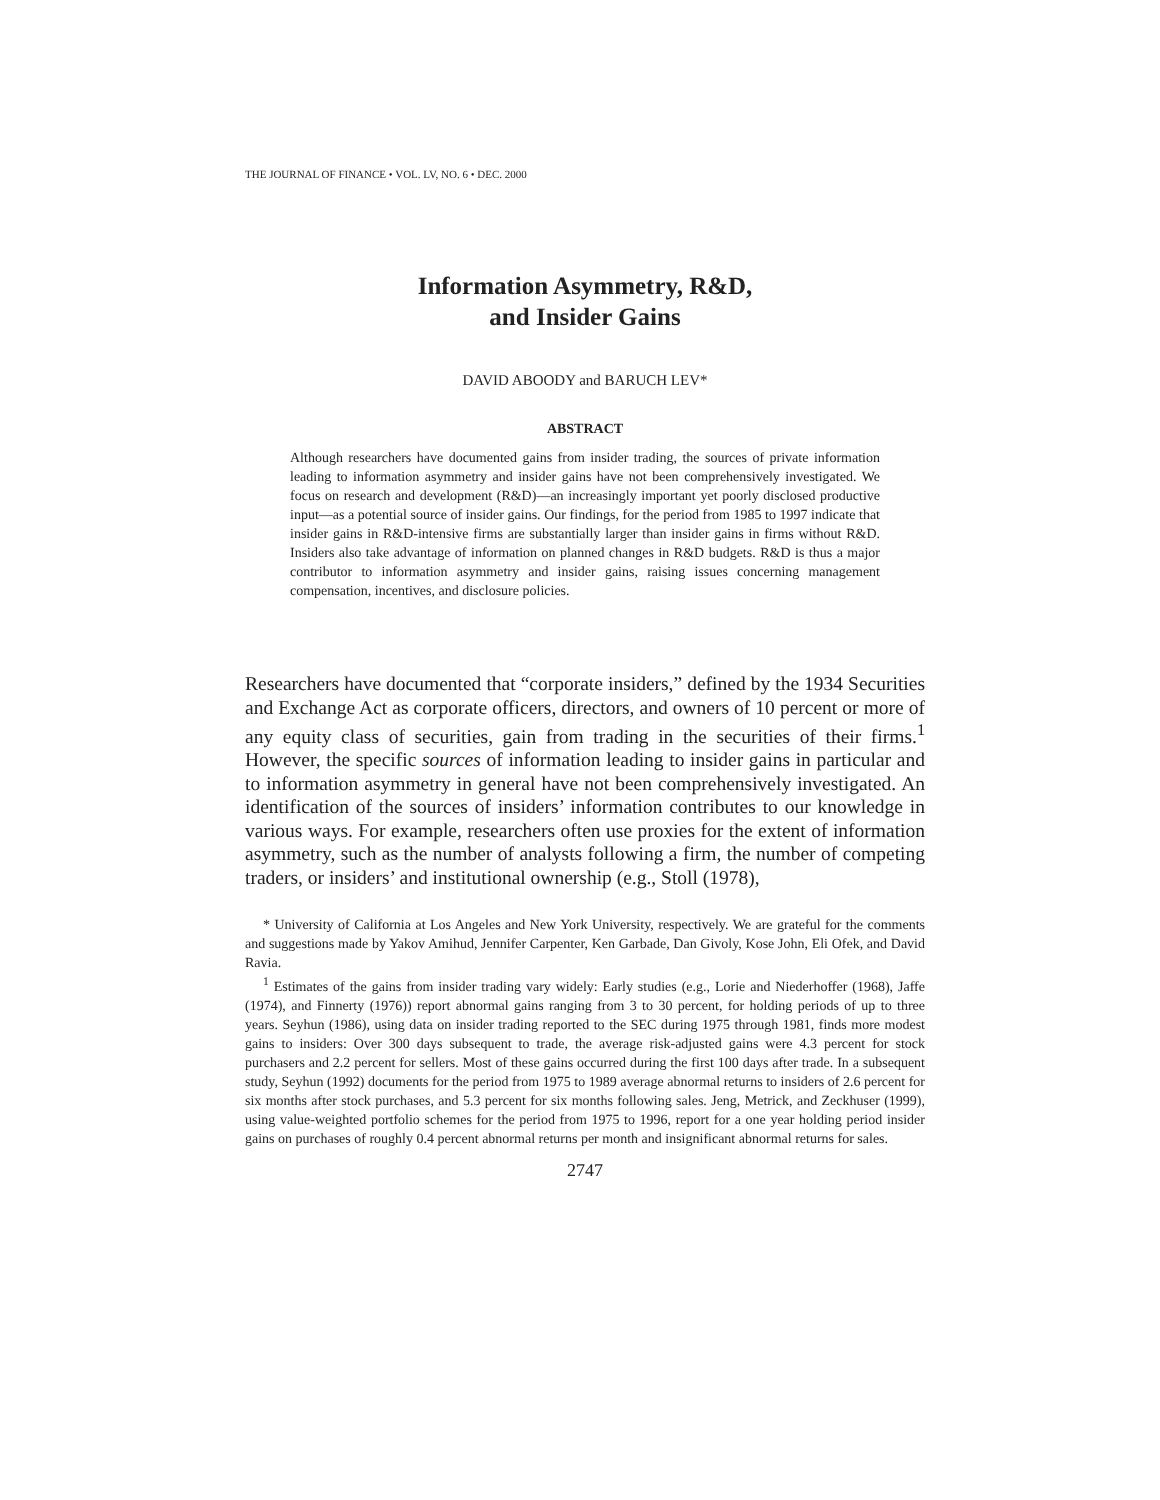THE JOURNAL OF FINANCE • VOL. LV, NO. 6 • DEC. 2000
Information Asymmetry, R&D,
and Insider Gains
DAVID ABOODY and BARUCH LEV*
ABSTRACT
Although researchers have documented gains from insider trading, the sources of private information leading to information asymmetry and insider gains have not been comprehensively investigated. We focus on research and development (R&D)—an increasingly important yet poorly disclosed productive input—as a potential source of insider gains. Our findings, for the period from 1985 to 1997 indicate that insider gains in R&D-intensive firms are substantially larger than insider gains in firms without R&D. Insiders also take advantage of information on planned changes in R&D budgets. R&D is thus a major contributor to information asymmetry and insider gains, raising issues concerning management compensation, incentives, and disclosure policies.
Researchers have documented that “corporate insiders,” defined by the 1934 Securities and Exchange Act as corporate officers, directors, and owners of 10 percent or more of any equity class of securities, gain from trading in the securities of their firms.<sup>1</sup> However, the specific sources of information leading to insider gains in particular and to information asymmetry in general have not been comprehensively investigated. An identification of the sources of insiders’ information contributes to our knowledge in various ways. For example, researchers often use proxies for the extent of information asymmetry, such as the number of analysts following a firm, the number of competing traders, or insiders’ and institutional ownership (e.g., Stoll (1978),
* University of California at Los Angeles and New York University, respectively. We are grateful for the comments and suggestions made by Yakov Amihud, Jennifer Carpenter, Ken Garbade, Dan Givoly, Kose John, Eli Ofek, and David Ravia.
<sup>1</sup> Estimates of the gains from insider trading vary widely: Early studies (e.g., Lorie and Niederhoffer (1968), Jaffe (1974), and Finnerty (1976)) report abnormal gains ranging from 3 to 30 percent, for holding periods of up to three years. Seyhun (1986), using data on insider trading reported to the SEC during 1975 through 1981, finds more modest gains to insiders: Over 300 days subsequent to trade, the average risk-adjusted gains were 4.3 percent for stock purchasers and 2.2 percent for sellers. Most of these gains occurred during the first 100 days after trade. In a subsequent study, Seyhun (1992) documents for the period from 1975 to 1989 average abnormal returns to insiders of 2.6 percent for six months after stock purchases, and 5.3 percent for six months following sales. Jeng, Metrick, and Zeckhuser (1999), using value-weighted portfolio schemes for the period from 1975 to 1996, report for a one year holding period insider gains on purchases of roughly 0.4 percent abnormal returns per month and insignificant abnormal returns for sales.
2747